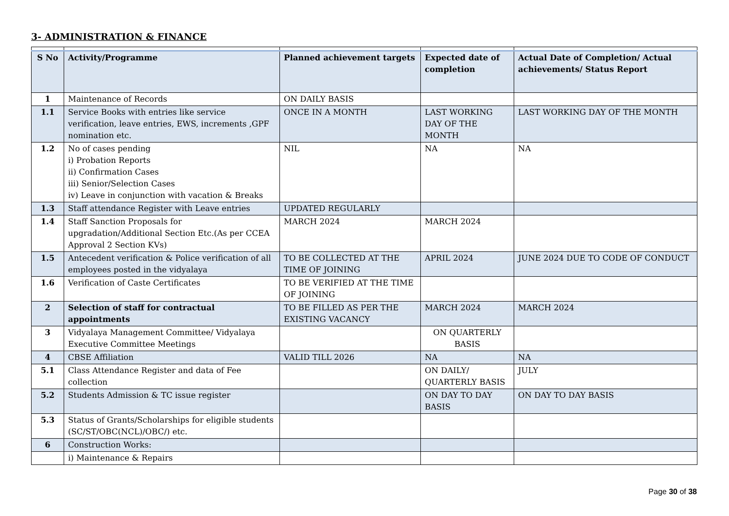3- ADMINISTRATION & FINANCE
| S No | Activity/Programme | Planned achievement targets | Expected date of completion | Actual Date of Completion/ Actual achievements/ Status Report |
| --- | --- | --- | --- | --- |
| 1 | Maintenance of Records | ON DAILY BASIS | | |
| 1.1 | Service Books with entries like service verification, leave entries, EWS, increments ,GPF nomination etc. | ONCE IN A MONTH | LAST WORKING DAY OF THE MONTH | LAST WORKING DAY OF THE MONTH |
| 1.2 | No of cases pending i) Probation Reports ii) Confirmation Cases iii) Senior/Selection Cases iv) Leave in conjunction with vacation & Breaks | NIL | NA | NA |
| 1.3 | Staff attendance Register with Leave entries | UPDATED REGULARLY | | |
| 1.4 | Staff Sanction Proposals for upgradation/Additional Section Etc.(As per CCEA Approval 2 Section KVs) | MARCH 2024 | MARCH 2024 | |
| 1.5 | Antecedent verification & Police verification of all employees posted in the vidyalaya | TO BE COLLECTED AT THE TIME OF JOINING | APRIL 2024 | JUNE 2024 DUE TO CODE OF CONDUCT |
| 1.6 | Verification of Caste Certificates | TO BE VERIFIED AT THE TIME OF JOINING | | |
| 2 | Selection of staff for contractual appointments | TO BE FILLED AS PER THE EXISTING VACANCY | MARCH 2024 | MARCH 2024 |
| 3 | Vidyalaya Management Committee/ Vidyalaya Executive Committee Meetings | | ON QUARTERLY BASIS | |
| 4 | CBSE Affiliation | VALID TILL 2026 | NA | NA |
| 5.1 | Class Attendance Register and data of Fee collection | | ON DAILY/ QUARTERLY BASIS | JULY |
| 5.2 | Students Admission & TC issue register | | ON DAY TO DAY BASIS | ON DAY TO DAY BASIS |
| 5.3 | Status of Grants/Scholarships for eligible students (SC/ST/OBC(NCL)/OBC/) etc. | | | |
| 6 | Construction Works: | | | |
| | i) Maintenance & Repairs | | | |
Page 30 of 38